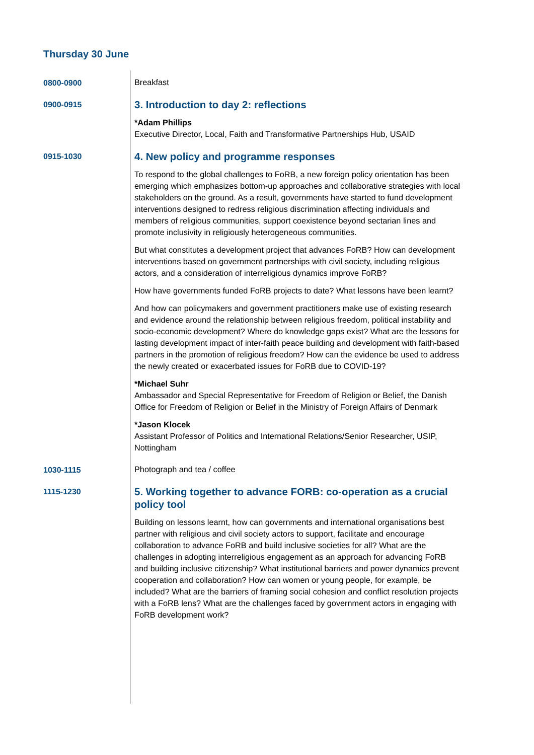Thursday 30 June
0800-0900
Breakfast
0900-0915
3. Introduction to day 2: reflections
*Adam Phillips
Executive Director, Local, Faith and Transformative Partnerships Hub, USAID
0915-1030
4. New policy and programme responses
To respond to the global challenges to FoRB, a new foreign policy orientation has been emerging which emphasizes bottom-up approaches and collaborative strategies with local stakeholders on the ground. As a result, governments have started to fund development interventions designed to redress religious discrimination affecting individuals and members of religious communities, support coexistence beyond sectarian lines and promote inclusivity in religiously heterogeneous communities.
But what constitutes a development project that advances FoRB? How can development interventions based on government partnerships with civil society, including religious actors, and a consideration of interreligious dynamics improve FoRB?
How have governments funded FoRB projects to date? What lessons have been learnt?
And how can policymakers and government practitioners make use of existing research and evidence around the relationship between religious freedom, political instability and socio-economic development? Where do knowledge gaps exist? What are the lessons for lasting development impact of inter-faith peace building and development with faith-based partners in the promotion of religious freedom? How can the evidence be used to address the newly created or exacerbated issues for FoRB due to COVID-19?
*Michael Suhr
Ambassador and Special Representative for Freedom of Religion or Belief, the Danish Office for Freedom of Religion or Belief in the Ministry of Foreign Affairs of Denmark
*Jason Klocek
Assistant Professor of Politics and International Relations/Senior Researcher, USIP, Nottingham
1030-1115
Photograph and tea / coffee
1115-1230
5. Working together to advance FORB: co-operation as a crucial policy tool
Building on lessons learnt, how can governments and international organisations best partner with religious and civil society actors to support, facilitate and encourage collaboration to advance FoRB and build inclusive societies for all? What are the challenges in adopting interreligious engagement as an approach for advancing FoRB and building inclusive citizenship? What institutional barriers and power dynamics prevent cooperation and collaboration? How can women or young people, for example, be included? What are the barriers of framing social cohesion and conflict resolution projects with a FoRB lens? What are the challenges faced by government actors in engaging with FoRB development work?